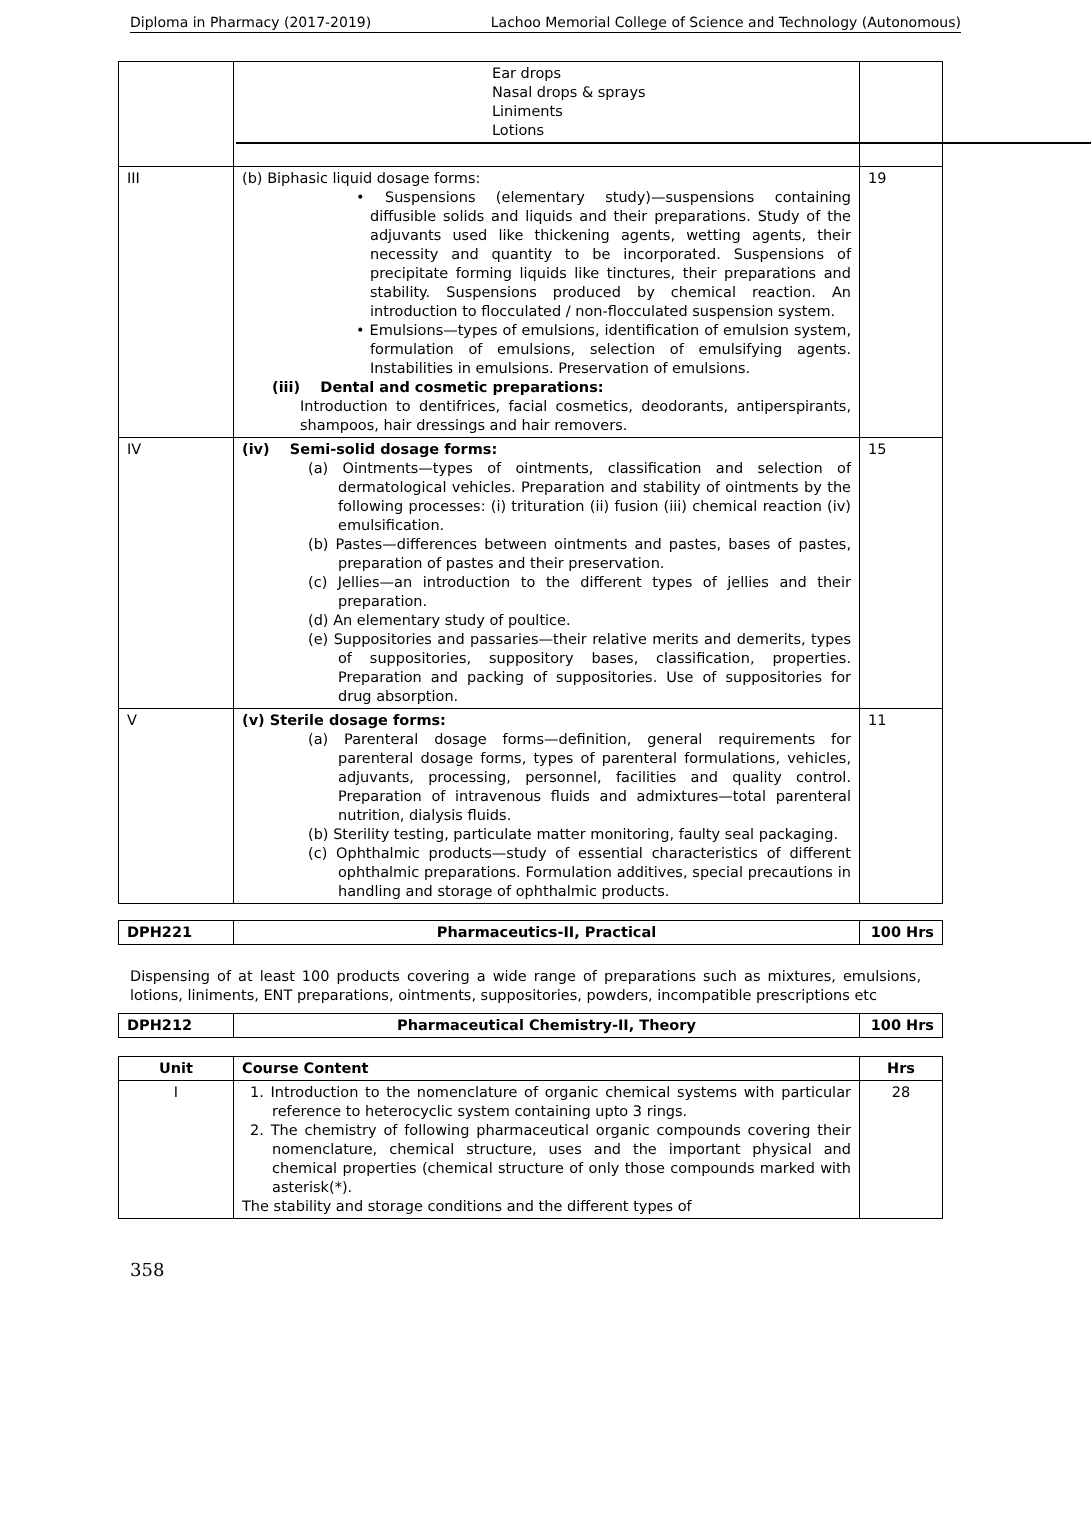Diploma in Pharmacy (2017-2019) Lachoo Memorial College of Science and Technology (Autonomous)
| | Ear drops Nasal drops & sprays Liniments Lotions | |
| III | (b) Biphasic liquid dosage forms: • Suspensions (elementary study)—suspensions containing diffusible solids and liquids and their preparations. Study of the adjuvants used like thickening agents, wetting agents, their necessity and quantity to be incorporated. Suspensions of precipitate forming liquids like tinctures, their preparations and stability. Suspensions produced by chemical reaction. An introduction to flocculated / non-flocculated suspension system. • Emulsions—types of emulsions, identification of emulsion system, formulation of emulsions, selection of emulsifying agents. Instabilities in emulsions. Preservation of emulsions. (iii) Dental and cosmetic preparations: Introduction to dentifrices, facial cosmetics, deodorants, antiperspirants, shampoos, hair dressings and hair removers. | 19 |
| IV | (iv) Semi-solid dosage forms: (a) Ointments—types of ointments, classification and selection of dermatological vehicles. Preparation and stability of ointments by the following processes: (i) trituration (ii) fusion (iii) chemical reaction (iv) emulsification. (b) Pastes—differences between ointments and pastes, bases of pastes, preparation of pastes and their preservation. (c) Jellies—an introduction to the different types of jellies and their preparation. (d) An elementary study of poultice. (e) Suppositories and passaries—their relative merits and demerits, types of suppositories, suppository bases, classification, properties. Preparation and packing of suppositories. Use of suppositories for drug absorption. | 15 |
| V | (v) Sterile dosage forms: (a) Parenteral dosage forms—definition, general requirements for parenteral dosage forms, types of parenteral formulations, vehicles, adjuvants, processing, personnel, facilities and quality control. Preparation of intravenous fluids and admixtures—total parenteral nutrition, dialysis fluids. (b) Sterility testing, particulate matter monitoring, faulty seal packaging. (c) Ophthalmic products—study of essential characteristics of different ophthalmic preparations. Formulation additives, special precautions in handling and storage of ophthalmic products. | 11 |
| DPH221 | Pharmaceutics-II, Practical | 100 Hrs |
Dispensing of at least 100 products covering a wide range of preparations such as mixtures, emulsions, lotions, liniments, ENT preparations, ointments, suppositories, powders, incompatible prescriptions etc
| DPH212 | Pharmaceutical Chemistry-II, Theory | 100 Hrs |
| Unit | Course Content | Hrs |
| --- | --- | --- |
| I | 1. Introduction to the nomenclature of organic chemical systems with particular reference to heterocyclic system containing upto 3 rings. 2. The chemistry of following pharmaceutical organic compounds covering their nomenclature, chemical structure, uses and the important physical and chemical properties (chemical structure of only those compounds marked with asterisk(*). The stability and storage conditions and the different types of | 28 |
358